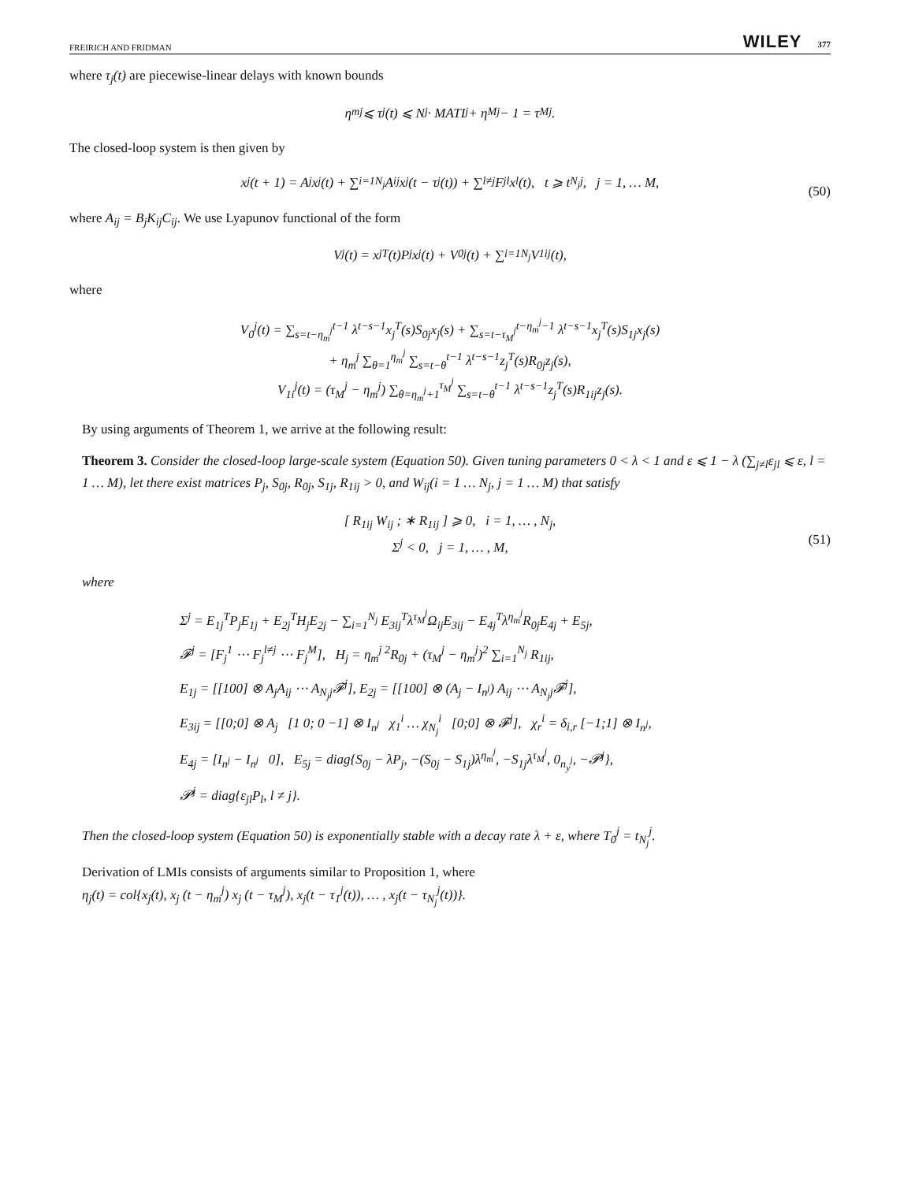FREIRICH AND FRIDMAN WILEY 377
where τ<sub>j</sub>(t) are piecewise-linear delays with known bounds
η<sub>m</sub><sup>j</sup> ⩽ τ<sub>j</sub>(t) ⩽ N<sub>j</sub> · MATI<sub>j</sub> + η<sub>M</sub><sup>j</sup> − 1 = τ<sub>M</sub><sup>j</sup>.
The closed-loop system is then given by
x<sub>j</sub>(t + 1) = A<sub>j</sub>x<sub>j</sub>(t) + ∑<sub>i=1</sub><sup>N<sub>j</sub></sup> A<sub>ij</sub>x<sub>j</sub>(t − τ<sub>j</sub>(t)) + ∑<sub>l≠j</sub> F<sub>j</sub><sup>l</sup>x<sub>l</sub>(t), t ⩾ t<sub>N<sub>j</sub></sub><sup>j</sup>, j = 1, … M, (50)
where A<sub>ij</sub> = B<sub>j</sub>K<sub>ij</sub>C<sub>ij</sub>. We use Lyapunov functional of the form
V<sub>j</sub>(t) = x<sub>j</sub><sup>T</sup>(t)P<sub>j</sub>x<sub>j</sub>(t) + V<sub>0</sub><sup>j</sup>(t) + ∑<sub>i=1</sub><sup>N<sub>j</sub></sup> V<sub>1i</sub><sup>j</sup>(t),
where
V<sub>0</sub><sup>j</sup>(t) = ∑<sub>s=t−η<sub>m</sub><sup>j</sup></sub><sup>t−1</sup> λ<sup>t−s−1</sup>x<sub>j</sub><sup>T</sup>(s)S<sub>0j</sub>x<sub>j</sub>(s) + ∑<sub>s=t−τ<sub>M</sub><sup>j</sup></sub><sup>t−η<sub>m</sub><sup>j</sup>−1</sup> λ<sup>t−s−1</sup>x<sub>j</sub><sup>T</sup>(s)S<sub>1j</sub>x<sub>j</sub>(s)
+ η<sub>m</sub><sup>j</sup> ∑<sub>θ=1</sub><sup>η<sub>m</sub><sup>j</sup></sup> ∑<sub>s=t−θ</sub><sup>t−1</sup> λ<sup>t−s−1</sup>z<sub>j</sub><sup>T</sup>(s)R<sub>0j</sub>z<sub>j</sub>(s),
V<sub>1i</sub><sup>j</sup>(t) = (τ<sub>M</sub><sup>j</sup> − η<sub>m</sub><sup>j</sup>) ∑<sub>θ=η<sub>m</sub><sup>j</sup>+1</sub><sup>τ<sub>M</sub><sup>j</sup></sup> ∑<sub>s=t−θ</sub><sup>t−1</sup> λ<sup>t−s−1</sup>z<sub>j</sub><sup>T</sup>(s)R<sub>1ij</sub>z<sub>j</sub>(s).
By using arguments of Theorem 1, we arrive at the following result:
Theorem 3. Consider the closed-loop large-scale system (Equation 50). Given tuning parameters 0 < λ < 1 and ε ⩽ 1 − λ (∑<sub>j≠l</sub>ε<sub>jl</sub> ⩽ ε, l = 1 … M), let there exist matrices P<sub>j</sub>, S<sub>0j</sub>, R<sub>0j</sub>, S<sub>1j</sub>, R<sub>1ij</sub> > 0, and W<sub>ij</sub>(i = 1 … N<sub>j</sub>, j = 1 … M) that satisfy
[ R<sub>1ij</sub> W<sub>ij</sub> ; ∗ R<sub>1ij</sub> ] ⩾ 0, i = 1, … , N<sub>j</sub>,
Σ<sup>j</sup> < 0, j = 1, … , M,
(51)
where
Σ<sup>j</sup> = E<sub>1j</sub><sup>T</sup>P<sub>j</sub>E<sub>1j</sub> + E<sub>2j</sub><sup>T</sup>H<sub>j</sub>E<sub>2j</sub> − ∑<sub>i=1</sub><sup>N<sub>j</sub></sup> E<sub>3ij</sub><sup>T</sup>λ<sup>τ<sub>M</sub><sup>j</sup></sup>Ω<sub>ij</sub>E<sub>3ij</sub> − E<sub>4j</sub><sup>T</sup>λ<sup>η<sub>m</sub><sup>j</sup></sup>R<sub>0j</sub>E<sub>4j</sub> + E<sub>5j</sub>,
𝓕<sup>j</sup> = [F<sub>j</sub><sup>1</sup> ⋯ F<sub>j</sub><sup>l≠j</sup> ⋯ F<sub>j</sub><sup>M</sup>], H<sub>j</sub> = η<sub>m</sub><sup>j 2</sup>R<sub>0j</sub> + (τ<sub>M</sub><sup>j</sup> − η<sub>m</sub><sup>j</sup>)<sup>2</sup> ∑<sub>i=1</sub><sup>N<sub>j</sub></sup> R<sub>1ij</sub>,
E<sub>1j</sub> = [[100] ⊗ A<sub>j</sub>A<sub>ij</sub> ⋯ A<sub>N<sub>j</sub>j</sub>𝓕<sup>j</sup>], E<sub>2j</sub> = [[100] ⊗ (A<sub>j</sub> − I<sub>n<sup>j</sup></sub>) A<sub>ij</sub> ⋯ A<sub>N<sub>j</sub>j</sub>𝓕<sup>j</sup>],
E<sub>3ij</sub> = [[0;0] ⊗ A<sub>j</sub> [1 0; 0 −1] ⊗ I<sub>n<sup>j</sup></sub> χ<sub>1</sub><sup>i</sup> … χ<sub>N<sub>j</sub></sub><sup>i</sup> [0;0] ⊗ 𝓕<sup>j</sup>], χ<sub>r</sub><sup>i</sup> = δ<sub>i,r</sub> [−1;1] ⊗ I<sub>n<sup>j</sup></sub>,
E<sub>4j</sub> = [I<sub>n<sup>j</sup></sub> − I<sub>n<sup>j</sup></sub> 0], E<sub>5j</sub> = diag{S<sub>0j</sub> − λP<sub>j</sub>, −(S<sub>0j</sub> − S<sub>1j</sub>)λ<sup>η<sub>m</sub><sup>j</sup></sup>, −S<sub>1j</sub>λ<sup>τ<sub>M</sub><sup>j</sup></sup>, 0<sub>n<sub>y</sub><sup>j</sup></sub>, −𝓟<sup>j</sup>},
𝓟<sup>j</sup> = diag{ε<sub>jl</sub>P<sub>l</sub>, l ≠ j}.
Then the closed-loop system (Equation 50) is exponentially stable with a decay rate λ + ε, where T<sub>0</sub><sup>j</sup> = t<sub>N<sub>j</sub></sub><sup>j</sup>.
Derivation of LMIs consists of arguments similar to Proposition 1, where
η<sub>j</sub>(t) = col{x<sub>j</sub>(t), x<sub>j</sub> (t − η<sub>m</sub><sup>j</sup>) x<sub>j</sub> (t − τ<sub>M</sub><sup>j</sup>), x<sub>j</sub>(t − τ<sub>1</sub><sup>j</sup>(t)), … , x<sub>j</sub>(t − τ<sub>N<sub>j</sub></sub><sup>j</sup>(t))}.